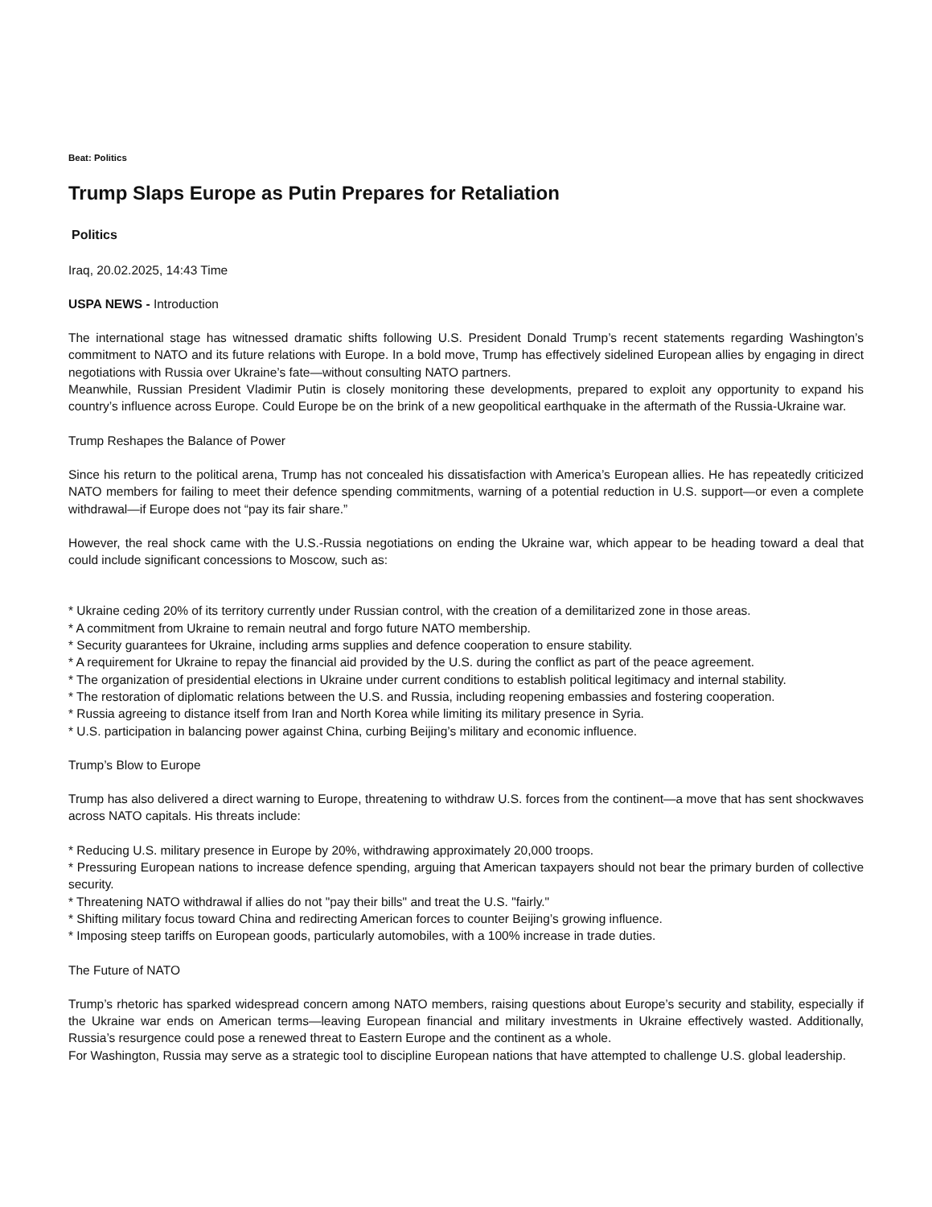Beat: Politics
Trump Slaps Europe as Putin Prepares for Retaliation
Politics
Iraq, 20.02.2025, 14:43 Time
USPA NEWS - Introduction
The international stage has witnessed dramatic shifts following U.S. President Donald Trump’s recent statements regarding Washington’s commitment to NATO and its future relations with Europe. In a bold move, Trump has effectively sidelined European allies by engaging in direct negotiations with Russia over Ukraine’s fate—without consulting NATO partners.
Meanwhile, Russian President Vladimir Putin is closely monitoring these developments, prepared to exploit any opportunity to expand his country’s influence across Europe. Could Europe be on the brink of a new geopolitical earthquake in the aftermath of the Russia-Ukraine war.
Trump Reshapes the Balance of Power
Since his return to the political arena, Trump has not concealed his dissatisfaction with America’s European allies. He has repeatedly criticized NATO members for failing to meet their defence spending commitments, warning of a potential reduction in U.S. support—or even a complete withdrawal—if Europe does not “pay its fair share.”
However, the real shock came with the U.S.-Russia negotiations on ending the Ukraine war, which appear to be heading toward a deal that could include significant concessions to Moscow, such as:
* Ukraine ceding 20% of its territory currently under Russian control, with the creation of a demilitarized zone in those areas.
* A commitment from Ukraine to remain neutral and forgo future NATO membership.
* Security guarantees for Ukraine, including arms supplies and defence cooperation to ensure stability.
* A requirement for Ukraine to repay the financial aid provided by the U.S. during the conflict as part of the peace agreement.
* The organization of presidential elections in Ukraine under current conditions to establish political legitimacy and internal stability.
* The restoration of diplomatic relations between the U.S. and Russia, including reopening embassies and fostering cooperation.
* Russia agreeing to distance itself from Iran and North Korea while limiting its military presence in Syria.
* U.S. participation in balancing power against China, curbing Beijing’s military and economic influence.
Trump’s Blow to Europe
Trump has also delivered a direct warning to Europe, threatening to withdraw U.S. forces from the continent—a move that has sent shockwaves across NATO capitals. His threats include:
* Reducing U.S. military presence in Europe by 20%, withdrawing approximately 20,000 troops.
* Pressuring European nations to increase defence spending, arguing that American taxpayers should not bear the primary burden of collective security.
* Threatening NATO withdrawal if allies do not "pay their bills" and treat the U.S. "fairly."
* Shifting military focus toward China and redirecting American forces to counter Beijing’s growing influence.
* Imposing steep tariffs on European goods, particularly automobiles, with a 100% increase in trade duties.
The Future of NATO
Trump’s rhetoric has sparked widespread concern among NATO members, raising questions about Europe’s security and stability, especially if the Ukraine war ends on American terms—leaving European financial and military investments in Ukraine effectively wasted. Additionally, Russia’s resurgence could pose a renewed threat to Eastern Europe and the continent as a whole.
For Washington, Russia may serve as a strategic tool to discipline European nations that have attempted to challenge U.S. global leadership.